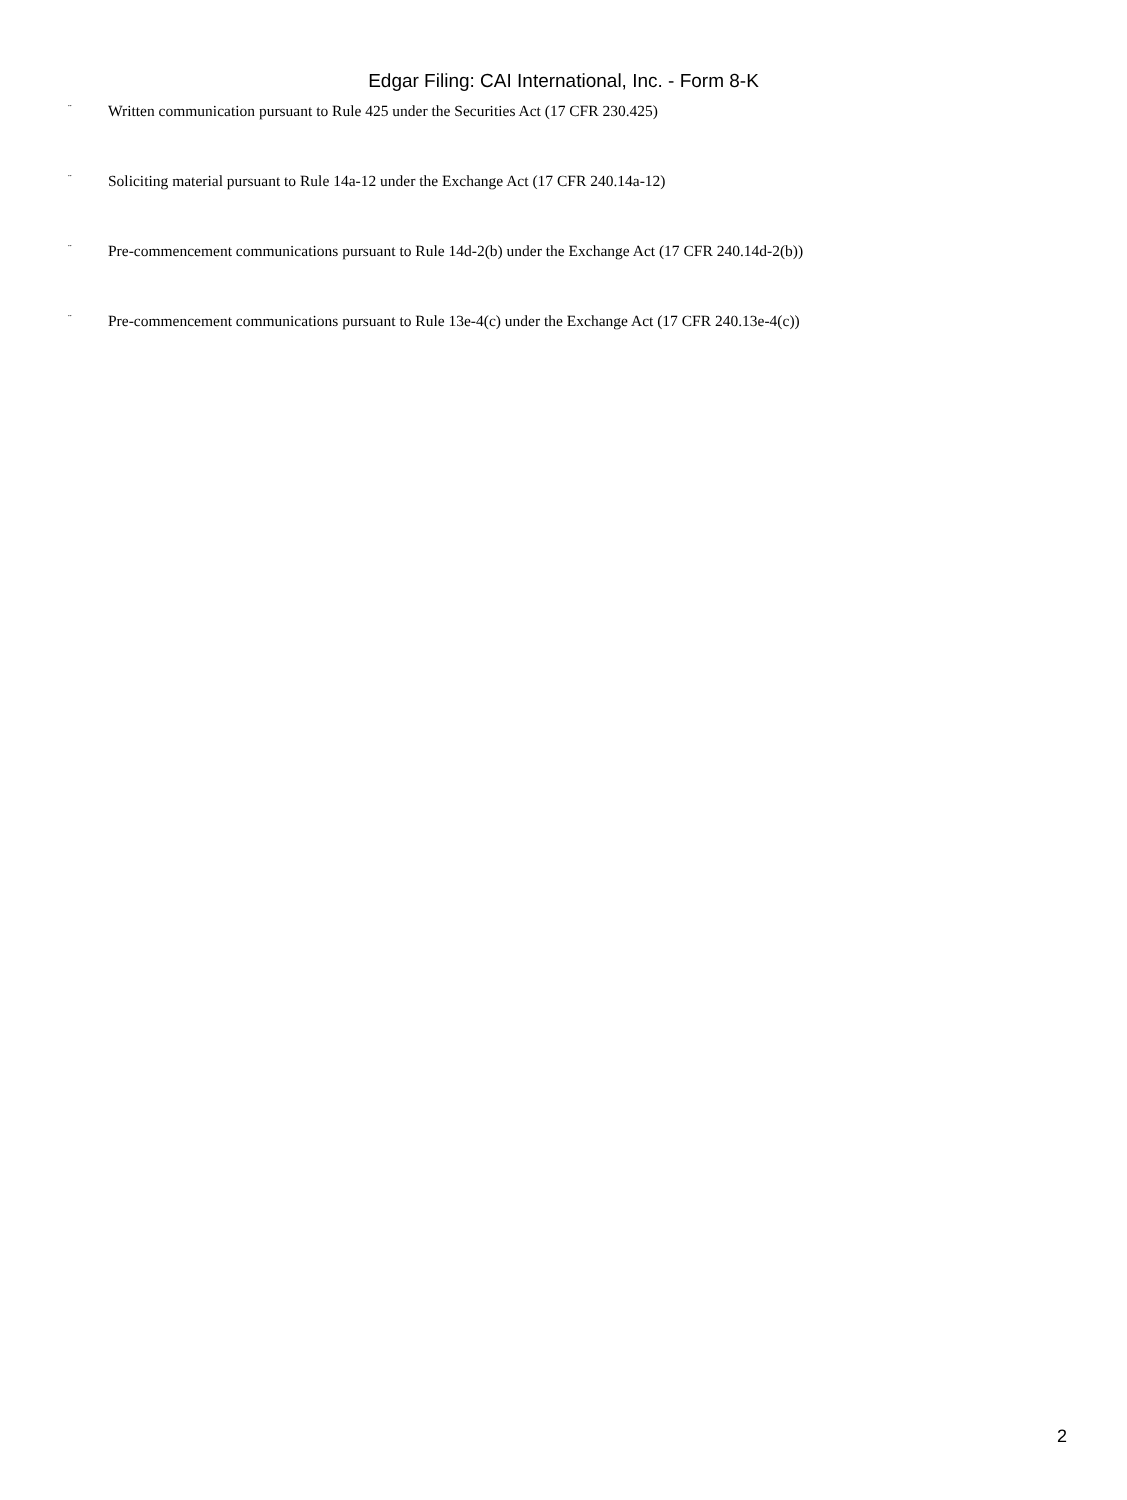Edgar Filing: CAI International, Inc. - Form 8-K
¨ Written communication pursuant to Rule 425 under the Securities Act (17 CFR 230.425)
¨ Soliciting material pursuant to Rule 14a-12 under the Exchange Act (17 CFR 240.14a-12)
¨ Pre-commencement communications pursuant to Rule 14d-2(b) under the Exchange Act (17 CFR 240.14d-2(b))
¨ Pre-commencement communications pursuant to Rule 13e-4(c) under the Exchange Act (17 CFR 240.13e-4(c))
2